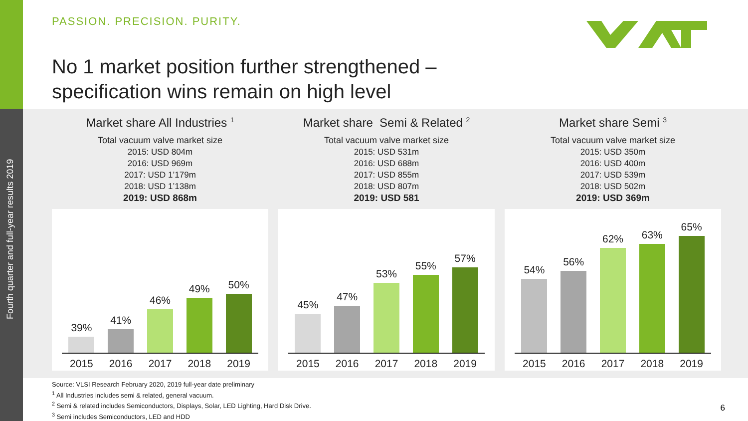Fourth quarter and full-year results 2019
PASSION. PRECISION. PURITY.
No 1 market position further strengthened –
specification wins remain on high level
Market share All Industries <sup>1</sup>
Total vacuum valve market size
2015: USD 804m
2016: USD 969m
2017: USD 1’179m
2018: USD 1’138m
2019: USD 868m
39%
41%
46%
49%
50%
2015 2016 2017 2018 2019
Market share Semi & Related <sup>2</sup>
Total vacuum valve market size
2015: USD 531m
2016: USD 688m
2017: USD 855m
2018: USD 807m
2019: USD 581
45%
47%
53%
55%
57%
2015 2016 2017 2018 2019
Market share Semi <sup>3</sup>
Total vacuum valve market size
2015: USD 350m
2016: USD 400m
2017: USD 539m
2018: USD 502m
2019: USD 369m
54%
56%
62%
63%
65%
2015 2016 2017 2018 2019
Source: VLSI Research February 2020, 2019 full-year date preliminary
<sup>1</sup> All Industries includes semi & related, general vacuum.
<sup>2</sup> Semi & related includes Semiconductors, Displays, Solar, LED Lighting, Hard Disk Drive.
<sup>3</sup> Semi includes Semiconductors, LED and HDD
6